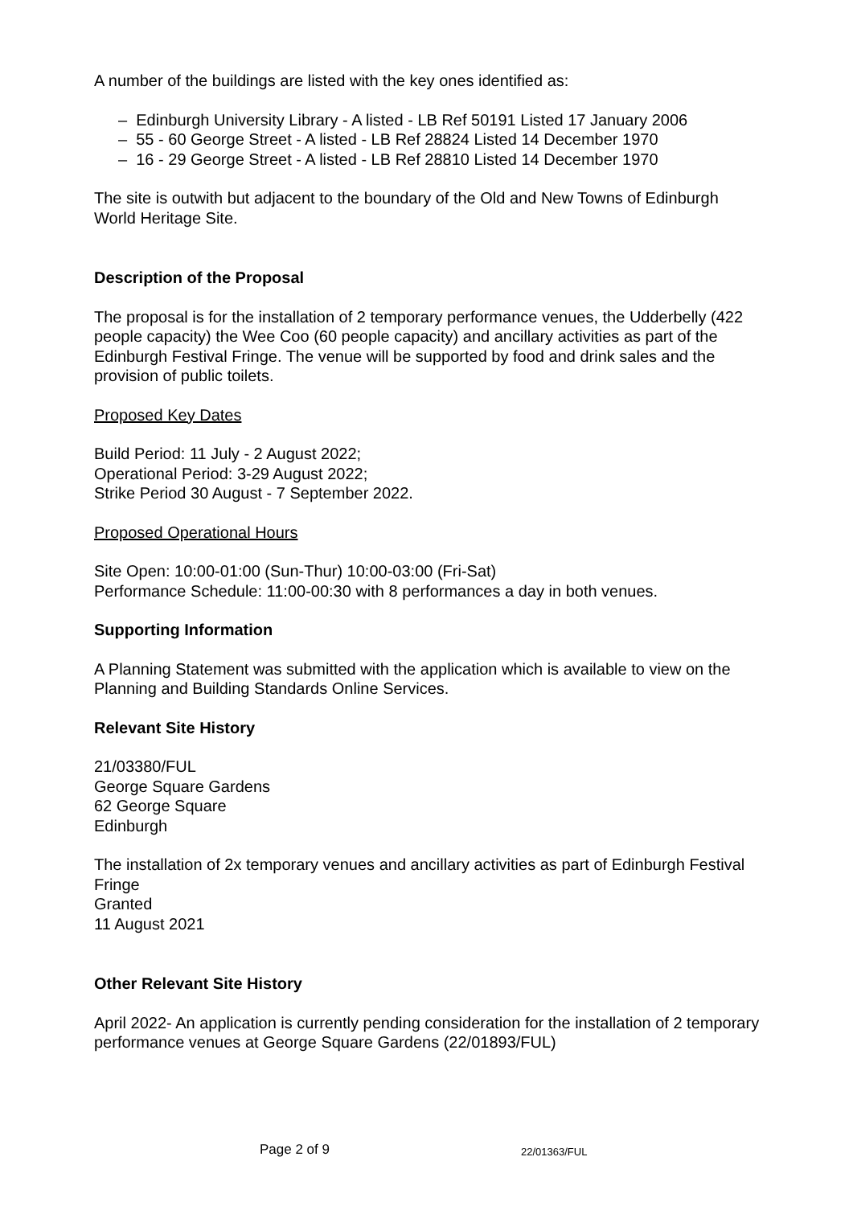A number of the buildings are listed with the key ones identified as:
– Edinburgh University Library - A listed - LB Ref 50191 Listed 17 January 2006
– 55 - 60 George Street - A listed - LB Ref 28824 Listed 14 December 1970
– 16 - 29 George Street - A listed - LB Ref 28810 Listed 14 December 1970
The site is outwith but adjacent to the boundary of the Old and New Towns of Edinburgh World Heritage Site.
Description of the Proposal
The proposal is for the installation of 2 temporary performance venues, the Udderbelly (422 people capacity) the Wee Coo (60 people capacity) and ancillary activities as part of the Edinburgh Festival Fringe. The venue will be supported by food and drink sales and the provision of public toilets.
Proposed Key Dates
Build Period: 11 July - 2 August 2022;
Operational Period: 3-29 August 2022;
Strike Period 30 August - 7 September 2022.
Proposed Operational Hours
Site Open: 10:00-01:00 (Sun-Thur) 10:00-03:00 (Fri-Sat)
Performance Schedule: 11:00-00:30 with 8 performances a day in both venues.
Supporting Information
A Planning Statement was submitted with the application which is available to view on the Planning and Building Standards Online Services.
Relevant Site History
21/03380/FUL
George Square Gardens
62 George Square
Edinburgh
The installation of 2x temporary venues and ancillary activities as part of Edinburgh Festival Fringe
Granted
11 August 2021
Other Relevant Site History
April 2022- An application is currently pending consideration for the installation of 2 temporary performance venues at George Square Gardens (22/01893/FUL)
Page 2 of 9 22/01363/FUL